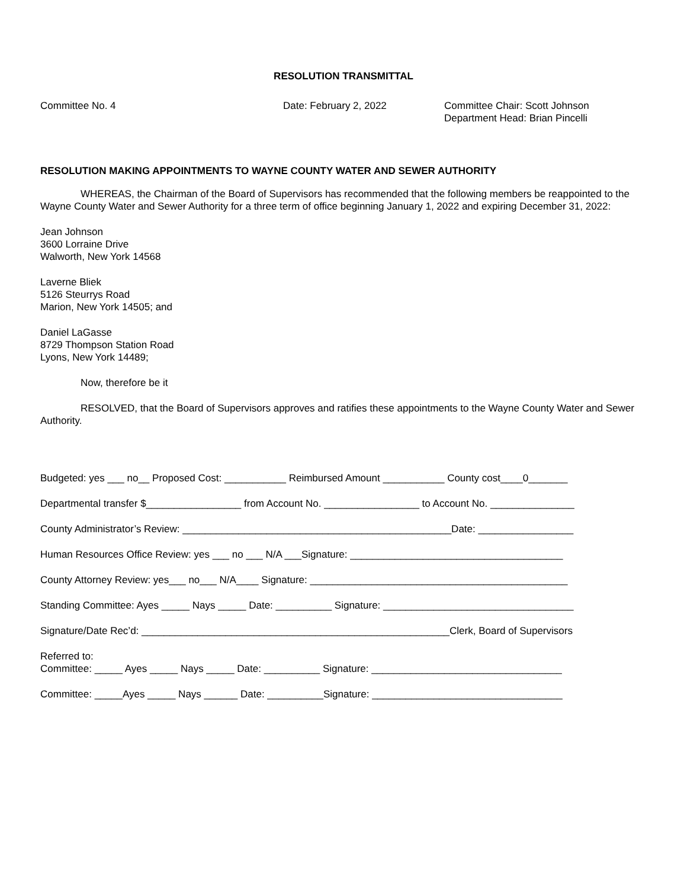RESOLUTION TRANSMITTAL
Committee No. 4 Date: February 2, 2022 Committee Chair: Scott Johnson
Department Head: Brian Pincelli
RESOLUTION MAKING APPOINTMENTS TO WAYNE COUNTY WATER AND SEWER AUTHORITY
WHEREAS, the Chairman of the Board of Supervisors has recommended that the following members be reappointed to the Wayne County Water and Sewer Authority for a three term of office beginning January 1, 2022 and expiring December 31, 2022:
Jean Johnson
3600 Lorraine Drive
Walworth, New York 14568
Laverne Bliek
5126 Steurrys Road
Marion, New York 14505; and
Daniel LaGasse
8729 Thompson Station Road
Lyons, New York 14489;
Now, therefore be it
RESOLVED, that the Board of Supervisors approves and ratifies these appointments to the Wayne County Water and Sewer Authority.
Budgeted: yes ___ no__ Proposed Cost: ___________ Reimbursed Amount ___________ County cost____0_______
Departmental transfer $_________________ from Account No. _________________ to Account No. _______________
County Administrator’s Review: ________________________________________________Date: _________________
Human Resources Office Review: yes ___ no ___ N/A ___Signature: ______________________________________
County Attorney Review: yes___ no___ N/A____ Signature: ______________________________________________
Standing Committee: Ayes _____ Nays _____ Date: __________ Signature: __________________________________
Signature/Date Rec’d: _______________________________________________________Clerk, Board of Supervisors
Referred to:
Committee: _____ Ayes _____ Nays _____ Date: __________ Signature: __________________________________
Committee: _____Ayes _____ Nays ______ Date: __________Signature: __________________________________